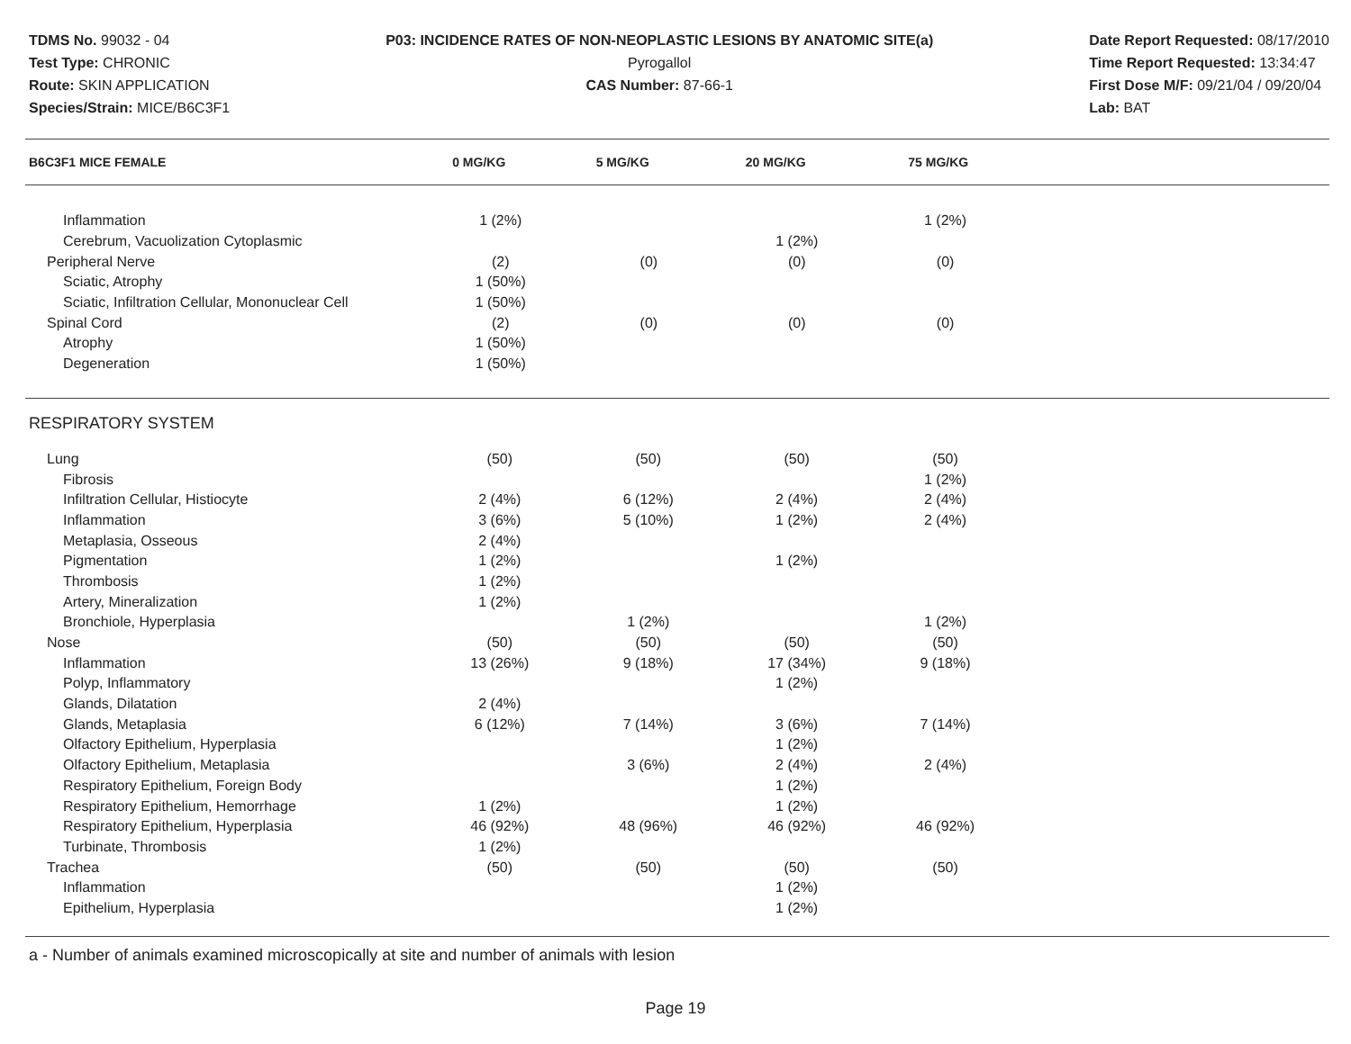TDMS No. 99032 - 04
Test Type: CHRONIC
Route: SKIN APPLICATION
Species/Strain: MICE/B6C3F1
P03: INCIDENCE RATES OF NON-NEOPLASTIC LESIONS BY ANATOMIC SITE(a)
Pyrogallol
CAS Number: 87-66-1
Date Report Requested: 08/17/2010
Time Report Requested: 13:34:47
First Dose M/F: 09/21/04 / 09/20/04
Lab: BAT
| B6C3F1 MICE FEMALE | 0 MG/KG | 5 MG/KG | 20 MG/KG | 75 MG/KG |
| --- | --- | --- | --- | --- |
| Inflammation | 1 (2%) | | | 1 (2%) |
| Cerebrum, Vacuolization Cytoplasmic | | | 1 (2%) | |
| Peripheral Nerve | (2) | (0) | (0) | (0) |
| Sciatic, Atrophy | 1 (50%) | | | |
| Sciatic, Infiltration Cellular, Mononuclear Cell | 1 (50%) | | | |
| Spinal Cord | (2) | (0) | (0) | (0) |
| Atrophy | 1 (50%) | | | |
| Degeneration | 1 (50%) | | | |
| RESPIRATORY SYSTEM | | | | |
| Lung | (50) | (50) | (50) | (50) |
| Fibrosis | | | | 1 (2%) |
| Infiltration Cellular, Histiocyte | 2 (4%) | 6 (12%) | 2 (4%) | 2 (4%) |
| Inflammation | 3 (6%) | 5 (10%) | 1 (2%) | 2 (4%) |
| Metaplasia, Osseous | 2 (4%) | | | |
| Pigmentation | 1 (2%) | | 1 (2%) | |
| Thrombosis | 1 (2%) | | | |
| Artery, Mineralization | 1 (2%) | | | |
| Bronchiole, Hyperplasia | | 1 (2%) | | 1 (2%) |
| Nose | (50) | (50) | (50) | (50) |
| Inflammation | 13 (26%) | 9 (18%) | 17 (34%) | 9 (18%) |
| Polyp, Inflammatory | | | 1 (2%) | |
| Glands, Dilatation | 2 (4%) | | | |
| Glands, Metaplasia | 6 (12%) | 7 (14%) | 3 (6%) | 7 (14%) |
| Olfactory Epithelium, Hyperplasia | | | 1 (2%) | |
| Olfactory Epithelium, Metaplasia | | 3 (6%) | 2 (4%) | 2 (4%) |
| Respiratory Epithelium, Foreign Body | | | 1 (2%) | |
| Respiratory Epithelium, Hemorrhage | 1 (2%) | | 1 (2%) | |
| Respiratory Epithelium, Hyperplasia | 46 (92%) | 48 (96%) | 46 (92%) | 46 (92%) |
| Turbinate, Thrombosis | 1 (2%) | | | |
| Trachea | (50) | (50) | (50) | (50) |
| Inflammation | | | 1 (2%) | |
| Epithelium, Hyperplasia | | | 1 (2%) | |
a - Number of animals examined microscopically at site and number of animals with lesion
Page 19